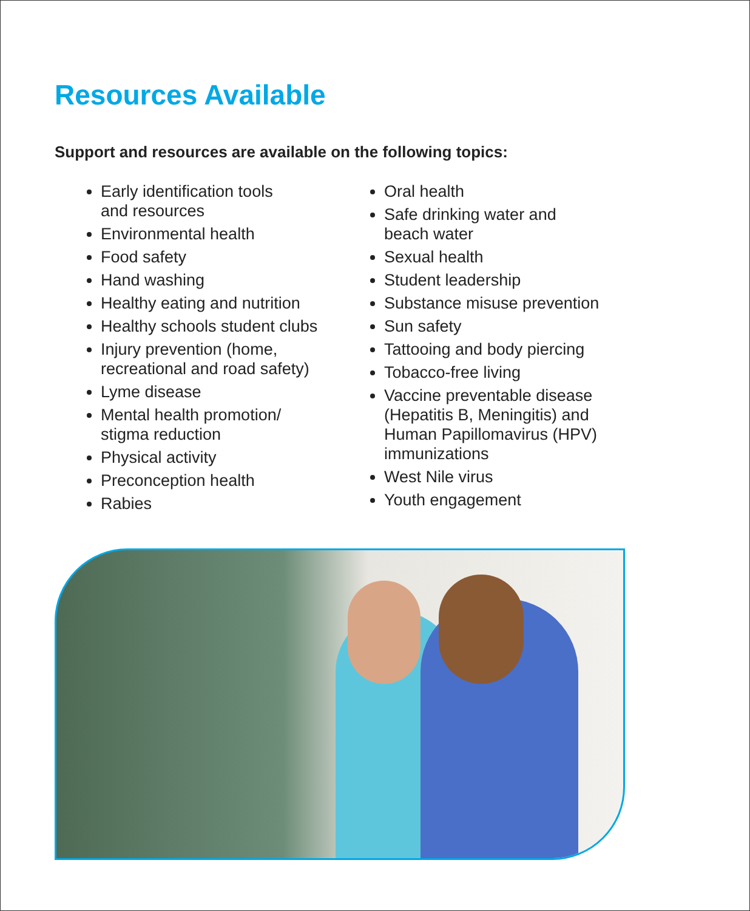Resources Available
Support and resources are available on the following topics:
Early identification tools
and resources
Environmental health
Food safety
Hand washing
Healthy eating and nutrition
Healthy schools student clubs
Injury prevention (home,
recreational and road safety)
Lyme disease
Mental health promotion/
stigma reduction
Physical activity
Preconception health
Rabies
Oral health
Safe drinking water and
beach water
Sexual health
Student leadership
Substance misuse prevention
Sun safety
Tattooing and body piercing
Tobacco-free living
Vaccine preventable disease
(Hepatitis B, Meningitis) and
Human Papillomavirus (HPV)
immunizations
West Nile virus
Youth engagement